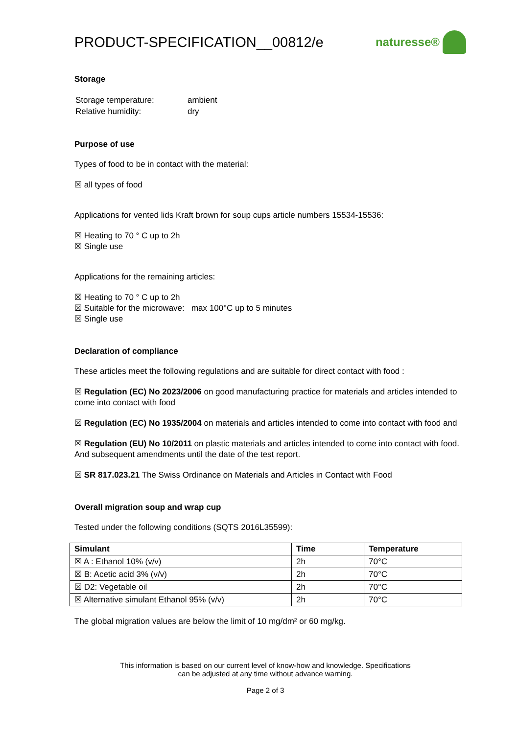PRODUCT-SPECIFICATION__00812/e
naturesse®
Storage
| Storage temperature: | ambient |
| Relative humidity: | dry |
Purpose of use
Types of food to be in contact with the material:
☒ all types of food
Applications for vented lids Kraft brown for soup cups article numbers 15534-15536:
☒ Heating to 70 ° C up to 2h
☒ Single use
Applications for the remaining articles:
☒ Heating to 70 ° C up to 2h
☒ Suitable for the microwave: max 100°C up to 5 minutes
☒ Single use
Declaration of compliance
These articles meet the following regulations and are suitable for direct contact with food :
☒ Regulation (EC) No 2023/2006 on good manufacturing practice for materials and articles intended to come into contact with food
☒ Regulation (EC) No 1935/2004 on materials and articles intended to come into contact with food and
☒ Regulation (EU) No 10/2011 on plastic materials and articles intended to come into contact with food. And subsequent amendments until the date of the test report.
☒ SR 817.023.21 The Swiss Ordinance on Materials and Articles in Contact with Food
Overall migration soup and wrap cup
Tested under the following conditions (SQTS 2016L35599):
| Simulant | Time | Temperature |
| --- | --- | --- |
| ☒ A : Ethanol 10% (v/v) | 2h | 70°C |
| ☒ B: Acetic acid 3% (v/v) | 2h | 70°C |
| ☒ D2: Vegetable oil | 2h | 70°C |
| ☒ Alternative simulant Ethanol 95% (v/v) | 2h | 70°C |
The global migration values are below the limit of 10 mg/dm² or 60 mg/kg.
This information is based on our current level of know-how and knowledge. Specifications
can be adjusted at any time without advance warning.
Page 2 of 3